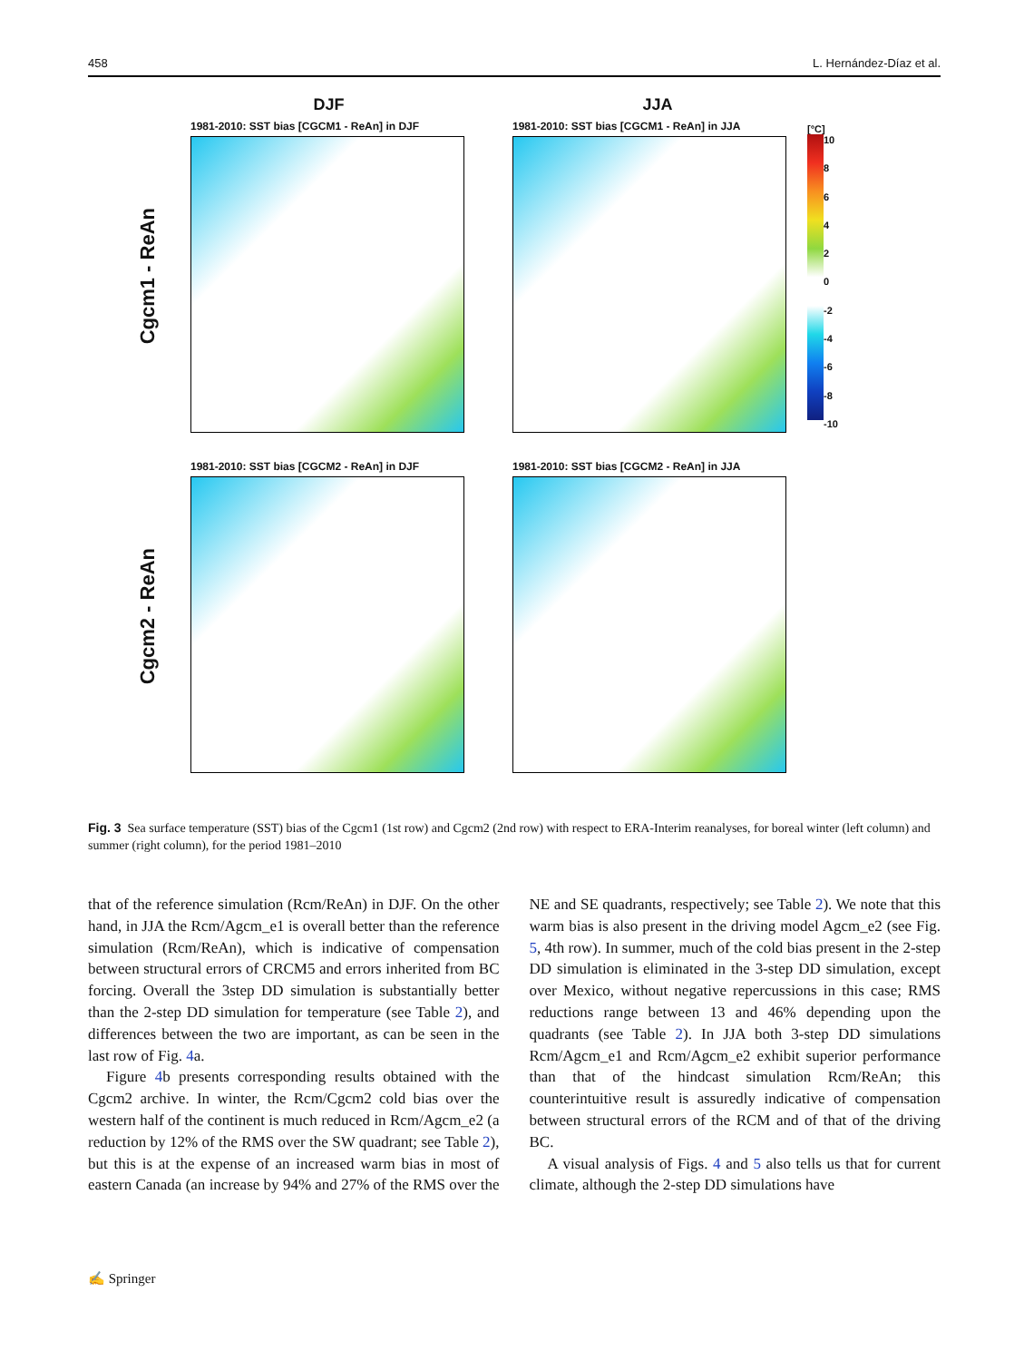458 L. Hernández-Díaz et al.
DJF JJA
Cgcm1 - ReAn
1981-2010: SST bias [CGCM1 - ReAn] in DJF 1981-2010: SST bias [CGCM1 - ReAn] in JJA
[°C]
10
86420
-2
-4
-6
-8
-10
Cgcm2 - ReAn
1981-2010: SST bias [CGCM2 - ReAn] in DJF 1981-2010: SST bias [CGCM2 - ReAn] in JJA
Fig. 3 Sea surface temperature (SST) bias of the Cgcm1 (1st row) and Cgcm2 (2nd row) with respect to ERA-Interim reanalyses, for boreal winter (left column) and summer (right column), for the period 1981–2010
that of the reference simulation (Rcm/ReAn) in DJF. On the other hand, in JJA the Rcm/Agcm_e1 is overall better than the reference simulation (Rcm/ReAn), which is indicative of compensation between structural errors of CRCM5 and errors inherited from BC forcing. Overall the 3step DD simulation is substantially better than the 2-step DD simulation for temperature (see Table 2), and differences between the two are important, as can be seen in the last row of Fig. 4a.
Figure 4b presents corresponding results obtained with the Cgcm2 archive. In winter, the Rcm/Cgcm2 cold bias over the western half of the continent is much reduced in Rcm/Agcm_e2 (a reduction by 12% of the RMS over the SW quadrant; see Table 2), but this is at the expense of an increased warm bias in most of eastern Canada (an increase by 94% and 27% of the RMS over the NE and SE quadrants, respectively; see Table 2). We note that this warm bias is also present in the driving model Agcm_e2 (see Fig. 5, 4th row). In summer, much of the cold bias present in the 2-step DD simulation is eliminated in the 3-step DD simulation, except over Mexico, without negative repercussions in this case; RMS reductions range between 13 and 46% depending upon the quadrants (see Table 2). In JJA both 3-step DD simulations Rcm/Agcm_e1 and Rcm/Agcm_e2 exhibit superior performance than that of the hindcast simulation Rcm/ReAn; this counterintuitive result is assuredly indicative of compensation between structural errors of the RCM and of that of the driving BC.
A visual analysis of Figs. 4 and 5 also tells us that for current climate, although the 2-step DD simulations have
✍ Springer